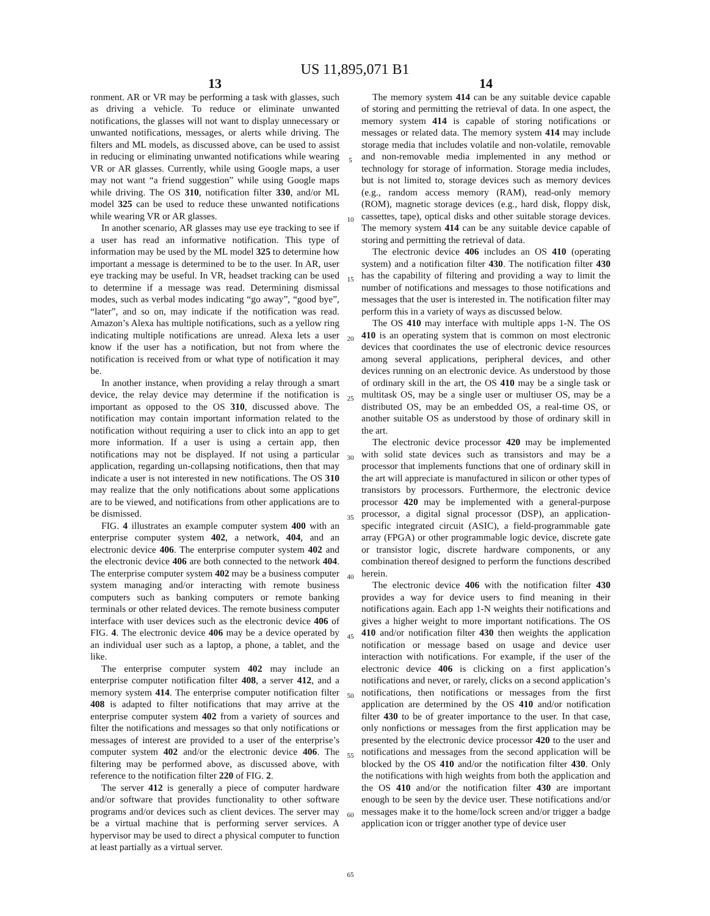US 11,895,071 B1
13
ronment. AR or VR may be performing a task with glasses, such as driving a vehicle. To reduce or eliminate unwanted notifications, the glasses will not want to display unnecessary or unwanted notifications, messages, or alerts while driving. The filters and ML models, as discussed above, can be used to assist in reducing or eliminating unwanted notifications while wearing VR or AR glasses. Currently, while using Google maps, a user may not want “a friend suggestion” while using Google maps while driving. The OS 310, notification filter 330, and/or ML model 325 can be used to reduce these unwanted notifications while wearing VR or AR glasses.
In another scenario, AR glasses may use eye tracking to see if a user has read an informative notification. This type of information may be used by the ML model 325 to determine how important a message is determined to be to the user. In AR, user eye tracking may be useful. In VR, headset tracking can be used to determine if a message was read. Determining dismissal modes, such as verbal modes indicating “go away”, “good bye”, “later”, and so on, may indicate if the notification was read. Amazon’s Alexa has multiple notifications, such as a yellow ring indicating multiple notifications are unread. Alexa lets a user know if the user has a notification, but not from where the notification is received from or what type of notification it may be.
In another instance, when providing a relay through a smart device, the relay device may determine if the notification is important as opposed to the OS 310, discussed above. The notification may contain important information related to the notification without requiring a user to click into an app to get more information. If a user is using a certain app, then notifications may not be displayed. If not using a particular application, regarding un-collapsing notifications, then that may indicate a user is not interested in new notifications. The OS 310 may realize that the only notifications about some applications are to be viewed, and notifications from other applications are to be dismissed.
FIG. 4 illustrates an example computer system 400 with an enterprise computer system 402, a network, 404, and an electronic device 406. The enterprise computer system 402 and the electronic device 406 are both connected to the network 404. The enterprise computer system 402 may be a business computer system managing and/or interacting with remote business computers such as banking computers or remote banking terminals or other related devices. The remote business computer interface with user devices such as the electronic device 406 of FIG. 4. The electronic device 406 may be a device operated by an individual user such as a laptop, a phone, a tablet, and the like.
The enterprise computer system 402 may include an enterprise computer notification filter 408, a server 412, and a memory system 414. The enterprise computer notification filter 408 is adapted to filter notifications that may arrive at the enterprise computer system 402 from a variety of sources and filter the notifications and messages so that only notifications or messages of interest are provided to a user of the enterprise’s computer system 402 and/or the electronic device 406. The filtering may be performed above, as discussed above, with reference to the notification filter 220 of FIG. 2.
The server 412 is generally a piece of computer hardware and/or software that provides functionality to other software programs and/or devices such as client devices. The server may be a virtual machine that is performing server services. A hypervisor may be used to direct a physical computer to function at least partially as a virtual server.
5
10
15
20
25
30
35
40
45
50
55
60
65
14
The memory system 414 can be any suitable device capable of storing and permitting the retrieval of data. In one aspect, the memory system 414 is capable of storing notifications or messages or related data. The memory system 414 may include storage media that includes volatile and non-volatile, removable and non-removable media implemented in any method or technology for storage of information. Storage media includes, but is not limited to, storage devices such as memory devices (e.g., random access memory (RAM), read-only memory (ROM), magnetic storage devices (e.g., hard disk, floppy disk, cassettes, tape), optical disks and other suitable storage devices. The memory system 414 can be any suitable device capable of storing and permitting the retrieval of data.
The electronic device 406 includes an OS 410 (operating system) and a notification filter 430. The notification filter 430 has the capability of filtering and providing a way to limit the number of notifications and messages to those notifications and messages that the user is interested in. The notification filter may perform this in a variety of ways as discussed below.
The OS 410 may interface with multiple apps 1-N. The OS 410 is an operating system that is common on most electronic devices that coordinates the use of electronic device resources among several applications, peripheral devices, and other devices running on an electronic device. As understood by those of ordinary skill in the art, the OS 410 may be a single task or multitask OS, may be a single user or multiuser OS, may be a distributed OS, may be an embedded OS, a real-time OS, or another suitable OS as understood by those of ordinary skill in the art.
The electronic device processor 420 may be implemented with solid state devices such as transistors and may be a processor that implements functions that one of ordinary skill in the art will appreciate is manufactured in silicon or other types of transistors by processors. Furthermore, the electronic device processor 420 may be implemented with a general-purpose processor, a digital signal processor (DSP), an application-specific integrated circuit (ASIC), a field-programmable gate array (FPGA) or other programmable logic device, discrete gate or transistor logic, discrete hardware components, or any combination thereof designed to perform the functions described herein.
The electronic device 406 with the notification filter 430 provides a way for device users to find meaning in their notifications again. Each app 1-N weights their notifications and gives a higher weight to more important notifications. The OS 410 and/or notification filter 430 then weights the application notification or message based on usage and device user interaction with notifications. For example, if the user of the electronic device 406 is clicking on a first application’s notifications and never, or rarely, clicks on a second application’s notifications, then notifications or messages from the first application are determined by the OS 410 and/or notification filter 430 to be of greater importance to the user. In that case, only nonfictions or messages from the first application may be presented by the electronic device processor 420 to the user and notifications and messages from the second application will be blocked by the OS 410 and/or the notification filter 430. Only the notifications with high weights from both the application and the OS 410 and/or the notification filter 430 are important enough to be seen by the device user. These notifications and/or messages make it to the home/lock screen and/or trigger a badge application icon or trigger another type of device user